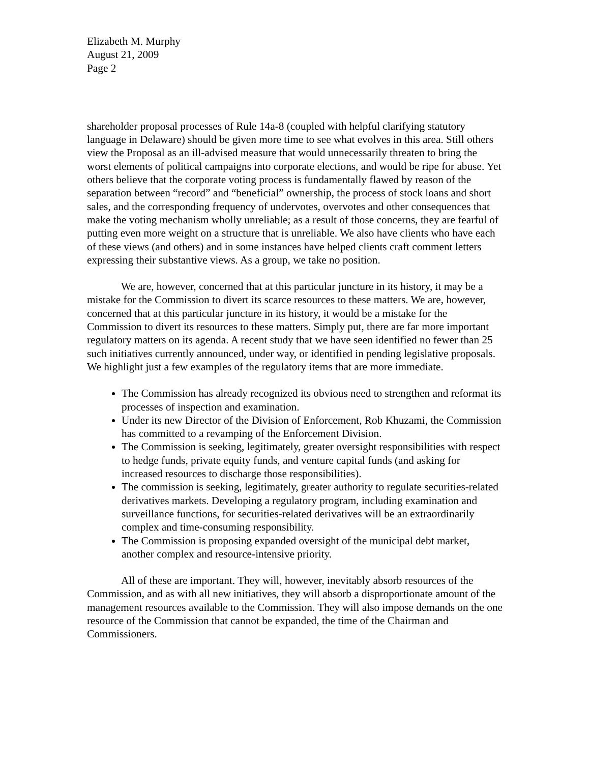Elizabeth M. Murphy
August 21, 2009
Page 2
shareholder proposal processes of Rule 14a-8 (coupled with helpful clarifying statutory language in Delaware) should be given more time to see what evolves in this area. Still others view the Proposal as an ill-advised measure that would unnecessarily threaten to bring the worst elements of political campaigns into corporate elections, and would be ripe for abuse. Yet others believe that the corporate voting process is fundamentally flawed by reason of the separation between “record” and “beneficial” ownership, the process of stock loans and short sales, and the corresponding frequency of undervotes, overvotes and other consequences that make the voting mechanism wholly unreliable; as a result of those concerns, they are fearful of putting even more weight on a structure that is unreliable. We also have clients who have each of these views (and others) and in some instances have helped clients craft comment letters expressing their substantive views. As a group, we take no position.
We are, however, concerned that at this particular juncture in its history, it may be a mistake for the Commission to divert its scarce resources to these matters. We are, however, concerned that at this particular juncture in its history, it would be a mistake for the Commission to divert its resources to these matters. Simply put, there are far more important regulatory matters on its agenda. A recent study that we have seen identified no fewer than 25 such initiatives currently announced, under way, or identified in pending legislative proposals. We highlight just a few examples of the regulatory items that are more immediate.
The Commission has already recognized its obvious need to strengthen and reformat its processes of inspection and examination.
Under its new Director of the Division of Enforcement, Rob Khuzami, the Commission has committed to a revamping of the Enforcement Division.
The Commission is seeking, legitimately, greater oversight responsibilities with respect to hedge funds, private equity funds, and venture capital funds (and asking for increased resources to discharge those responsibilities).
The commission is seeking, legitimately, greater authority to regulate securities-related derivatives markets. Developing a regulatory program, including examination and surveillance functions, for securities-related derivatives will be an extraordinarily complex and time-consuming responsibility.
The Commission is proposing expanded oversight of the municipal debt market, another complex and resource-intensive priority.
All of these are important. They will, however, inevitably absorb resources of the Commission, and as with all new initiatives, they will absorb a disproportionate amount of the management resources available to the Commission. They will also impose demands on the one resource of the Commission that cannot be expanded, the time of the Chairman and Commissioners.